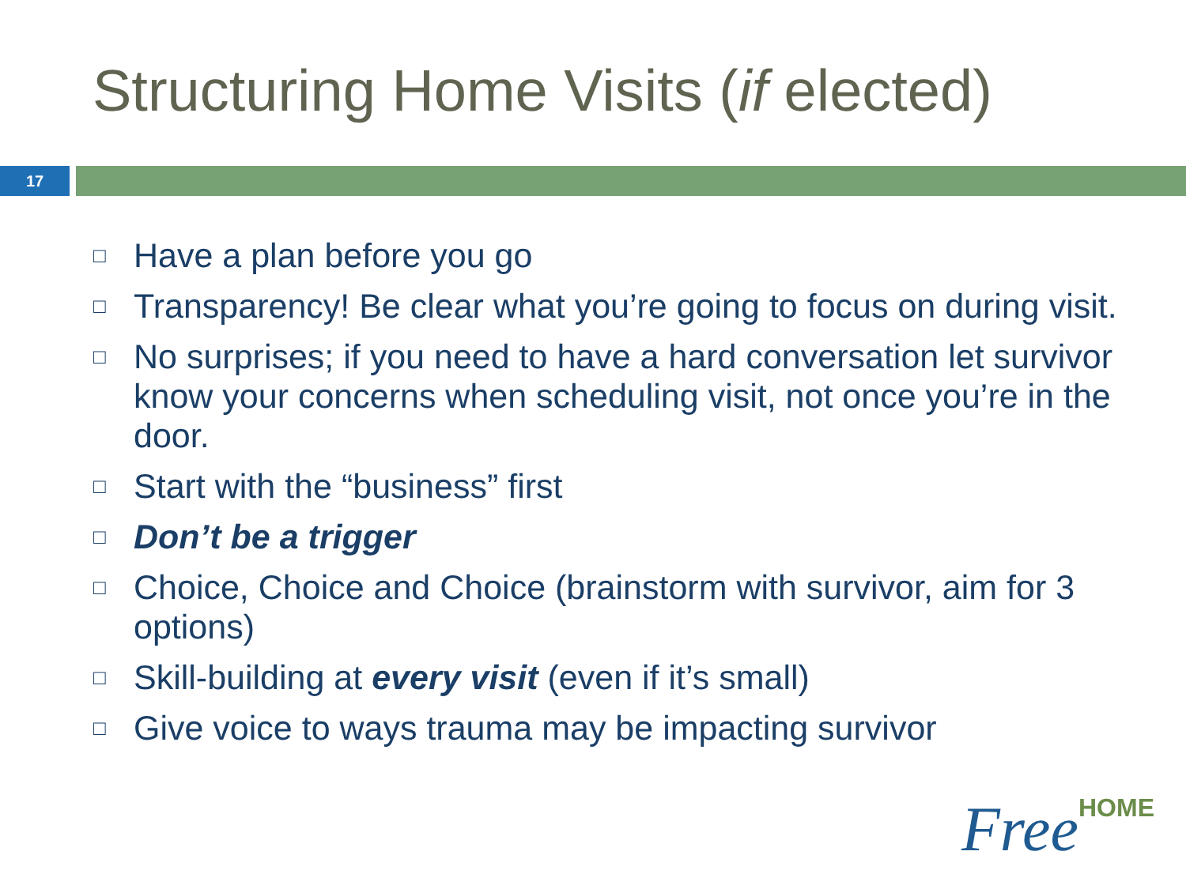Structuring Home Visits (if elected)
17
□ Have a plan before you go
□ Transparency! Be clear what you’re going to focus on during visit.
□ No surprises; if you need to have a hard conversation let survivor know your concerns when scheduling visit, not once you’re in the door.
□ Start with the “business” first
□ Don’t be a trigger
□ Choice, Choice and Choice (brainstorm with survivor, aim for 3 options)
□ Skill-building at every visit (even if it’s small)
□ Give voice to ways trauma may be impacting survivor
FreeHOME